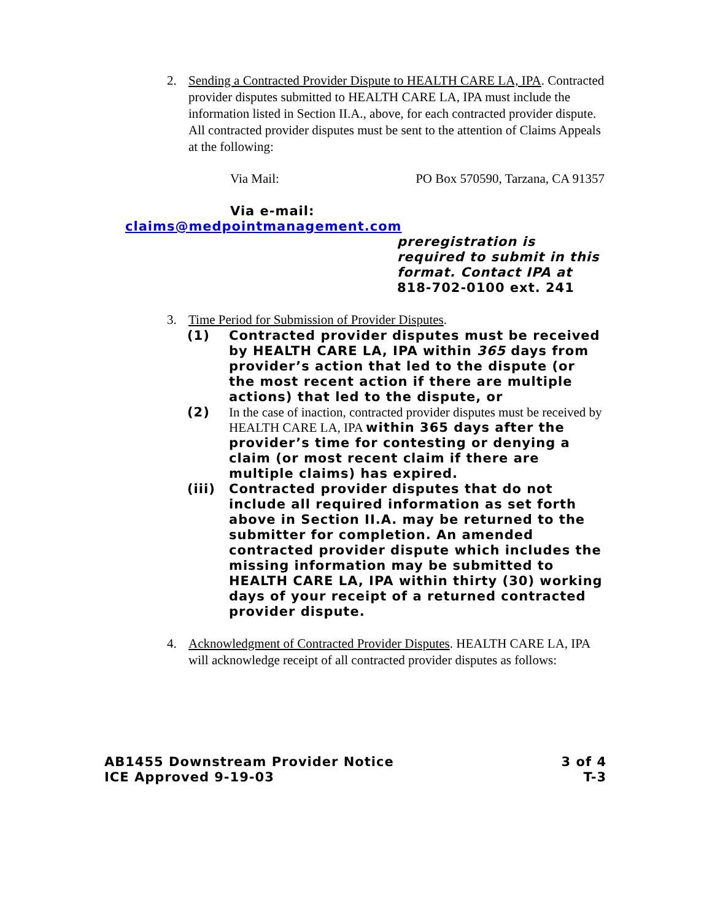2. Sending a Contracted Provider Dispute to HEALTH CARE LA, IPA. Contracted provider disputes submitted to HEALTH CARE LA, IPA must include the information listed in Section II.A., above, for each contracted provider dispute. All contracted provider disputes must be sent to the attention of Claims Appeals at the following:
Via Mail: PO Box 570590, Tarzana, CA 91357
Via e-mail:
claims@medpointmanagement.com
preregistration is required to submit in this format. Contact IPA at 818-702-0100 ext. 241
3. Time Period for Submission of Provider Disputes.
(1) Contracted provider disputes must be received by HEALTH CARE LA, IPA within 365 days from provider’s action that led to the dispute (or the most recent action if there are multiple actions) that led to the dispute, or
(2)
In the case of inaction, contracted provider disputes must be received by HEALTH CARE LA, IPA within 365 days after the provider’s time for contesting or denying a claim (or most recent claim if there are multiple claims) has expired.
(iii) Contracted provider disputes that do not include all required information as set forth above in Section II.A. may be returned to the submitter for completion. An amended contracted provider dispute which includes the missing information may be submitted to HEALTH CARE LA, IPA within thirty (30) working days of your receipt of a returned contracted provider dispute.
4. Acknowledgment of Contracted Provider Disputes. HEALTH CARE LA, IPA will acknowledge receipt of all contracted provider disputes as follows:
AB1455 Downstream Provider Notice
ICE Approved 9-19-03
3 of 4
T-3